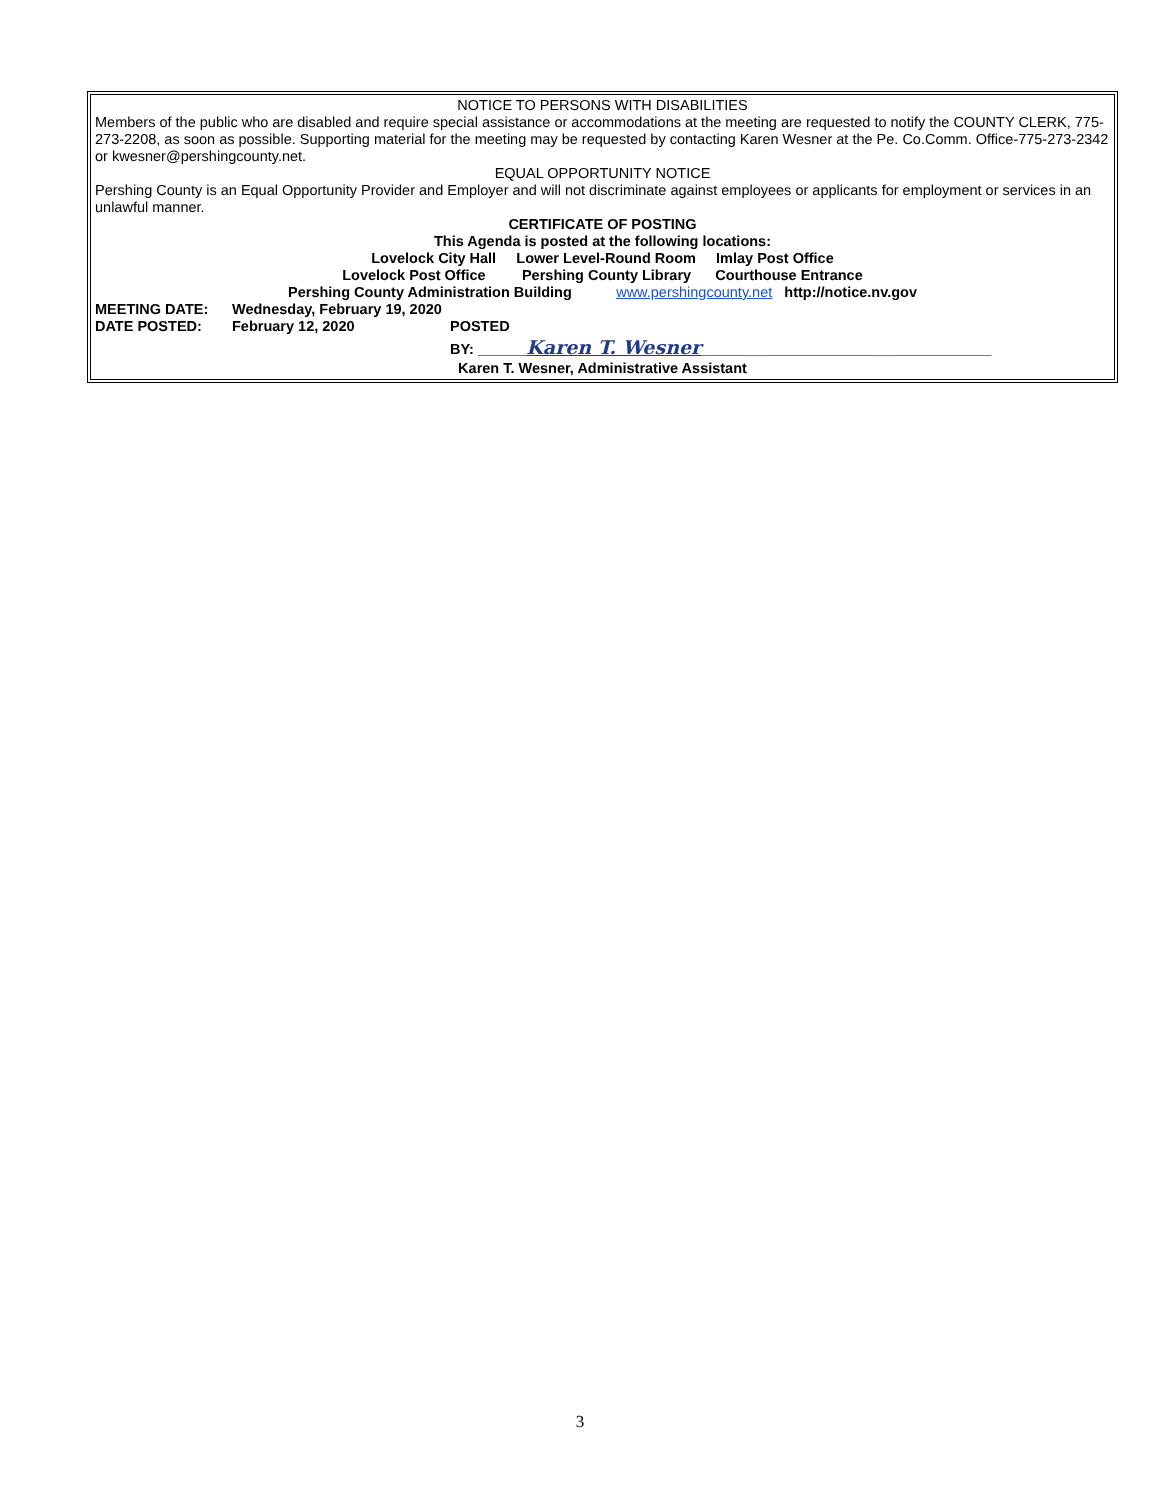NOTICE TO PERSONS WITH DISABILITIES
Members of the public who are disabled and require special assistance or accommodations at the meeting are requested to notify the COUNTY CLERK, 775-273-2208, as soon as possible. Supporting material for the meeting may be requested by contacting Karen Wesner at the Pe. Co.Comm. Office-775-273-2342 or kwesner@pershingcounty.net.
EQUAL OPPORTUNITY NOTICE
Pershing County is an Equal Opportunity Provider and Employer and will not discriminate against employees or applicants for employment or services in an unlawful manner.
CERTIFICATE OF POSTING
This Agenda is posted at the following locations:
Lovelock City Hall Lower Level-Round Room Imlay Post Office
Lovelock Post Office Pershing County Library Courthouse Entrance
Pershing County Administration Building www.pershingcounty.net http://notice.nv.gov
MEETING DATE: Wednesday, February 19, 2020
DATE POSTED: February 12, 2020 POSTED
BY: ______Karen T. Wesner____________________________________
Karen T. Wesner, Administrative Assistant
3